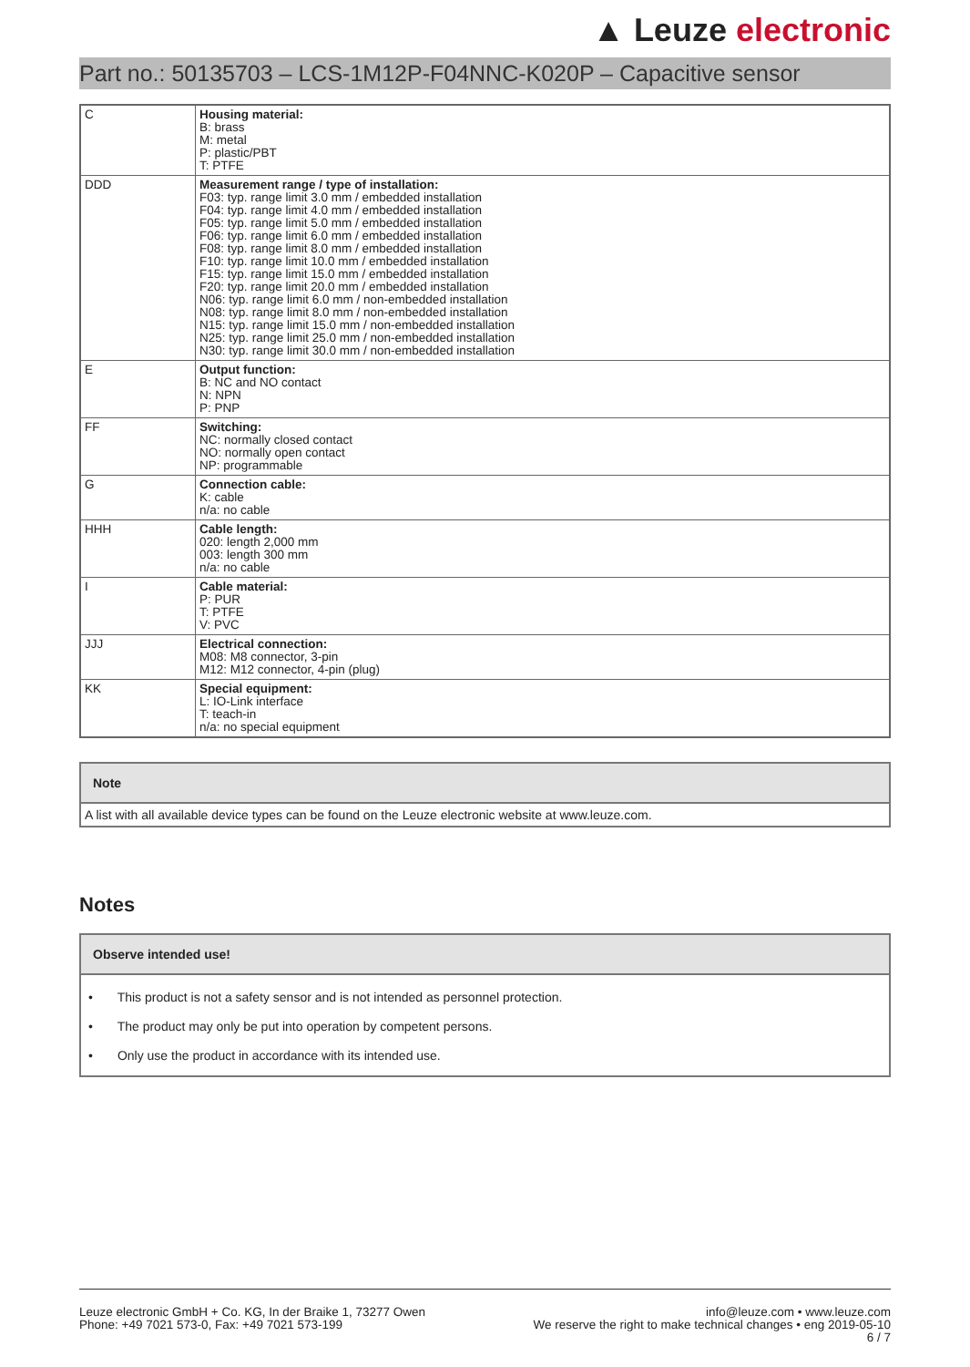▲ Leuze electronic
Part no.: 50135703 – LCS-1M12P-F04NNC-K020P – Capacitive sensor
| C | Housing material: B: brass M: metal P: plastic/PBT T: PTFE |
| DDD | Measurement range / type of installation: F03: typ. range limit 3.0 mm / embedded installation F04: typ. range limit 4.0 mm / embedded installation F05: typ. range limit 5.0 mm / embedded installation F06: typ. range limit 6.0 mm / embedded installation F08: typ. range limit 8.0 mm / embedded installation F10: typ. range limit 10.0 mm / embedded installation F15: typ. range limit 15.0 mm / embedded installation F20: typ. range limit 20.0 mm / embedded installation N06: typ. range limit 6.0 mm / non-embedded installation N08: typ. range limit 8.0 mm / non-embedded installation N15: typ. range limit 15.0 mm / non-embedded installation N25: typ. range limit 25.0 mm / non-embedded installation N30: typ. range limit 30.0 mm / non-embedded installation |
| E | Output function: B: NC and NO contact N: NPN P: PNP |
| FF | Switching: NC: normally closed contact NO: normally open contact NP: programmable |
| G | Connection cable: K: cable n/a: no cable |
| HHH | Cable length: 020: length 2,000 mm 003: length 300 mm n/a: no cable |
| I | Cable material: P: PUR T: PTFE V: PVC |
| JJJ | Electrical connection: M08: M8 connector, 3-pin M12: M12 connector, 4-pin (plug) |
| KK | Special equipment: L: IO-Link interface T: teach-in n/a: no special equipment |
Note
A list with all available device types can be found on the Leuze electronic website at www.leuze.com.
Notes
Observe intended use!
• This product is not a safety sensor and is not intended as personnel protection.
• The product may only be put into operation by competent persons.
• Only use the product in accordance with its intended use.
Leuze electronic GmbH + Co. KG, In der Braike 1, 73277 Owen
Phone: +49 7021 573-0, Fax: +49 7021 573-199
info@leuze.com • www.leuze.com
We reserve the right to make technical changes • eng 2019-05-10
6 / 7